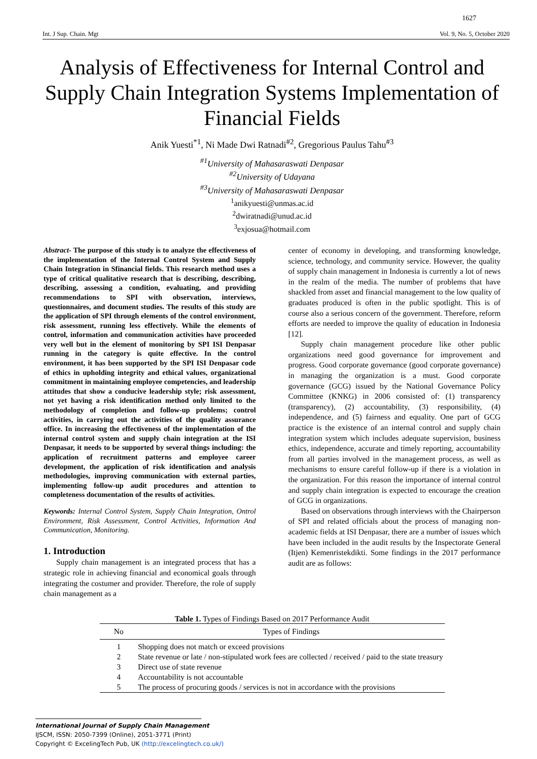1627
Int. J Sup. Chain. Mgt Vol. 9, No. 5, October 2020
Analysis of Effectiveness for Internal Control and Supply Chain Integration Systems Implementation of Financial Fields
Anik Yuesti<sup>*1</sup>, Ni Made Dwi Ratnadi<sup>#2</sup>, Gregorious Paulus Tahu<sup>#3</sup>
<sup>#1</sup>University of Mahasaraswati Denpasar
<sup>#2</sup>University of Udayana
<sup>#3</sup>University of Mahasaraswati Denpasar
<sup>1</sup> anikyuesti@unmas.ac.id
<sup>2</sup> dwiratnadi@unud.ac.id
<sup>3</sup> exjosua@hotmail.com
Abstract- The purpose of this study is to analyze the effectiveness of the implementation of the Internal Control System and Supply Chain Integration in Sfinancial fields. This research method uses a type of critical qualitative research that is describing, describing, describing, assessing a condition, evaluating, and providing recommendations to SPI with observation, interviews, questionnaires, and document studies. The results of this study are the application of SPI through elements of the control environment, risk assessment, running less effectively. While the elements of control, information and communication activities have proceeded very well but in the element of monitoring by SPI ISI Denpasar running in the category is quite effective. In the control environment, it has been supported by the SPI ISI Denpasar code of ethics in upholding integrity and ethical values, organizational commitment in maintaining employee competencies, and leadership attitudes that show a conducive leadership style; risk assessment, not yet having a risk identification method only limited to the methodology of completion and follow-up problems; control activities, in carrying out the activities of the quality assurance office. In increasing the effectiveness of the implementation of the internal control system and supply chain integration at the ISI Denpasar, it needs to be supported by several things including: the application of recruitment patterns and employee career development, the application of risk identification and analysis methodologies, improving communication with external parties, implementing follow-up audit procedures and attention to completeness documentation of the results of activities.
Keywords: Internal Control System, Supply Chain Integration, Ontrol Environment, Risk Assessment, Control Activities, Information And Communication, Monitoring.
1. Introduction
Supply chain management is an integrated process that has a strategic role in achieving financial and economical goals through integrating the costumer and provider. Therefore, the role of supply chain management as a
center of economy in developing, and transforming knowledge, science, technology, and community service. However, the quality of supply chain management in Indonesia is currently a lot of news in the realm of the media. The number of problems that have shackled from asset and financial management to the low quality of graduates produced is often in the public spotlight. This is of course also a serious concern of the government. Therefore, reform efforts are needed to improve the quality of education in Indonesia [12].
Supply chain management procedure like other public organizations need good governance for improvement and progress. Good corporate governance (good corporate governance) in managing the organization is a must. Good corporate governance (GCG) issued by the National Governance Policy Committee (KNKG) in 2006 consisted of: (1) transparency (transparency), (2) accountability, (3) responsibility, (4) independence, and (5) fairness and equality. One part of GCG practice is the existence of an internal control and supply chain integration system which includes adequate supervision, business ethics, independence, accurate and timely reporting, accountability from all parties involved in the management process, as well as mechanisms to ensure careful follow-up if there is a violation in the organization. For this reason the importance of internal control and supply chain integration is expected to encourage the creation of GCG in organizations.
Based on observations through interviews with the Chairperson of SPI and related officials about the process of managing non-academic fields at ISI Denpasar, there are a number of issues which have been included in the audit results by the Inspectorate General (Itjen) Kemenristekdikti. Some findings in the 2017 performance audit are as follows:
Table 1. Types of Findings Based on 2017 Performance Audit
| No | Types of Findings |
| --- | --- |
| 1 | Shopping does not match or exceed provisions |
| 2 | State revenue or late / non-stipulated work fees are collected / received / paid to the state treasury |
| 3 | Direct use of state revenue |
| 4 | Accountability is not accountable |
| 5 | The process of procuring goods / services is not in accordance with the provisions |
International Journal of Supply Chain Management
IJSCM, ISSN: 2050-7399 (Online), 2051-3771 (Print)
Copyright © ExcelingTech Pub, UK (http://excelingtech.co.uk/)